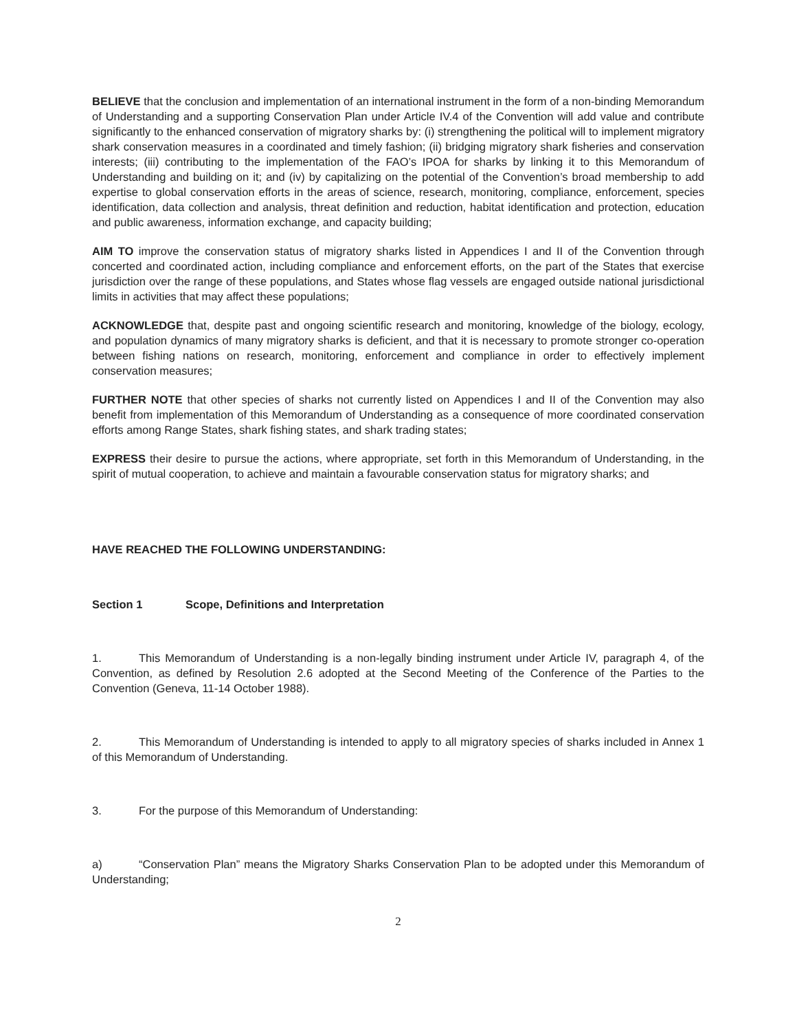BELIEVE that the conclusion and implementation of an international instrument in the form of a non-binding Memorandum of Understanding and a supporting Conservation Plan under Article IV.4 of the Convention will add value and contribute significantly to the enhanced conservation of migratory sharks by: (i) strengthening the political will to implement migratory shark conservation measures in a coordinated and timely fashion; (ii) bridging migratory shark fisheries and conservation interests; (iii) contributing to the implementation of the FAO’s IPOA for sharks by linking it to this Memorandum of Understanding and building on it; and (iv) by capitalizing on the potential of the Convention’s broad membership to add expertise to global conservation efforts in the areas of science, research, monitoring, compliance, enforcement, species identification, data collection and analysis, threat definition and reduction, habitat identification and protection, education and public awareness, information exchange, and capacity building;
AIM TO improve the conservation status of migratory sharks listed in Appendices I and II of the Convention through concerted and coordinated action, including compliance and enforcement efforts, on the part of the States that exercise jurisdiction over the range of these populations, and States whose flag vessels are engaged outside national jurisdictional limits in activities that may affect these populations;
ACKNOWLEDGE that, despite past and ongoing scientific research and monitoring, knowledge of the biology, ecology, and population dynamics of many migratory sharks is deficient, and that it is necessary to promote stronger co-operation between fishing nations on research, monitoring, enforcement and compliance in order to effectively implement conservation measures;
FURTHER NOTE that other species of sharks not currently listed on Appendices I and II of the Convention may also benefit from implementation of this Memorandum of Understanding as a consequence of more coordinated conservation efforts among Range States, shark fishing states, and shark trading states;
EXPRESS their desire to pursue the actions, where appropriate, set forth in this Memorandum of Understanding, in the spirit of mutual cooperation, to achieve and maintain a favourable conservation status for migratory sharks; and
HAVE REACHED THE FOLLOWING UNDERSTANDING:
Section 1 Scope, Definitions and Interpretation
1. This Memorandum of Understanding is a non-legally binding instrument under Article IV, paragraph 4, of the Convention, as defined by Resolution 2.6 adopted at the Second Meeting of the Conference of the Parties to the Convention (Geneva, 11-14 October 1988).
2. This Memorandum of Understanding is intended to apply to all migratory species of sharks included in Annex 1 of this Memorandum of Understanding.
3. For the purpose of this Memorandum of Understanding:
a) “Conservation Plan” means the Migratory Sharks Conservation Plan to be adopted under this Memorandum of Understanding;
2